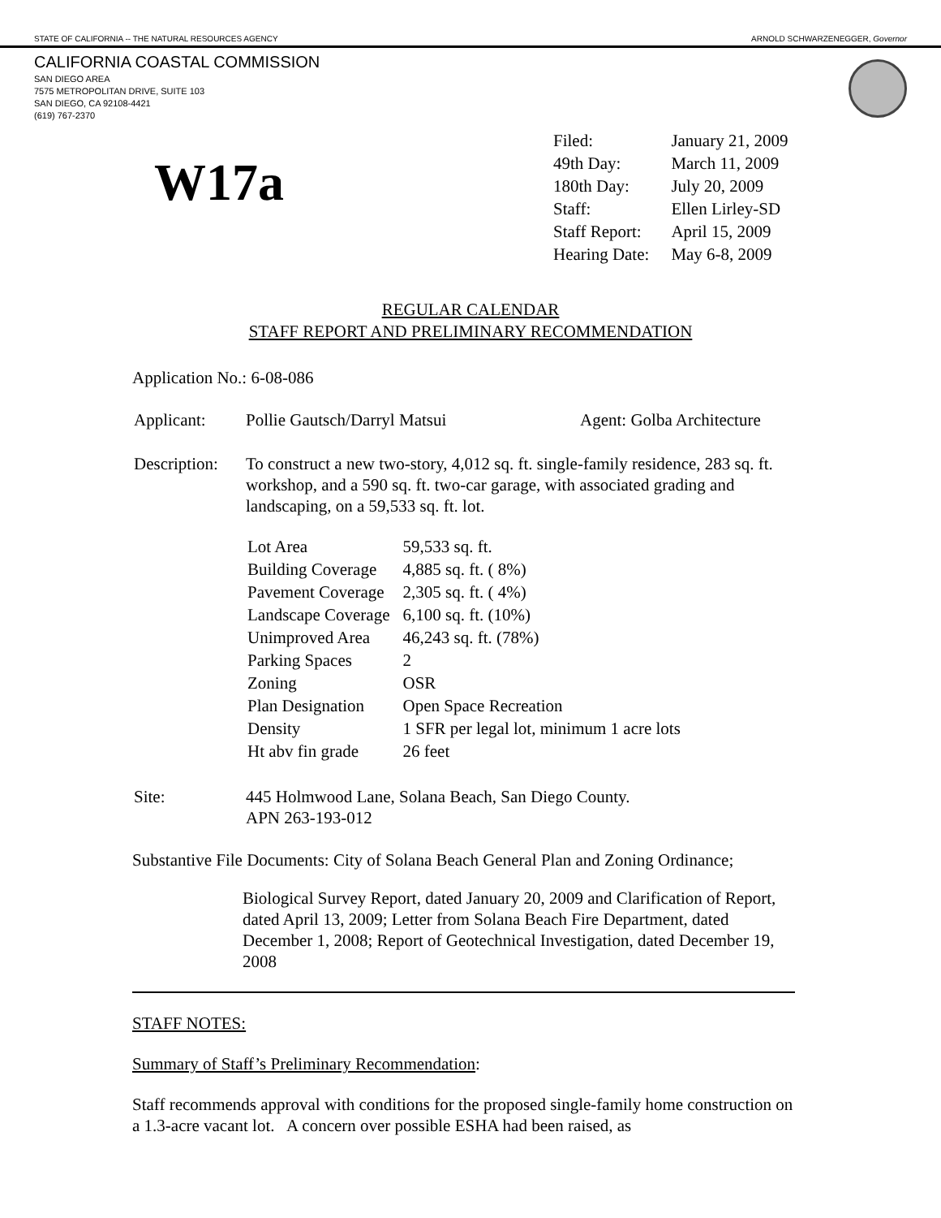STATE OF CALIFORNIA -- THE NATURAL RESOURCES AGENCY ARNOLD SCHWARZENEGGER, Governor
CALIFORNIA COASTAL COMMISSION
SAN DIEGO AREA
7575 METROPOLITAN DRIVE, SUITE 103
SAN DIEGO, CA 92108-4421
(619) 767-2370
W17a
| Filed: | January 21, 2009 |
| 49th Day: | March 11, 2009 |
| 180th Day: | July 20, 2009 |
| Staff: | Ellen Lirley-SD |
| Staff Report: | April 15, 2009 |
| Hearing Date: | May 6-8, 2009 |
REGULAR CALENDAR
STAFF REPORT AND PRELIMINARY RECOMMENDATION
Application No.: 6-08-086
| Applicant: | Pollie Gautsch/Darryl Matsui | Agent: Golba Architecture |
| Description: | To construct a new two-story, 4,012 sq. ft. single-family residence, 283 sq. ft. workshop, and a 590 sq. ft. two-car garage, with associated grading and landscaping, on a 59,533 sq. ft. lot. / Lot Area / 59,533 sq. ft. / / Building Coverage / 4,885 sq. ft. ( 8%) / / Pavement Coverage / 2,305 sq. ft. ( 4%) / / Landscape Coverage / 6,100 sq. ft. (10%) / / Unimproved Area / 46,243 sq. ft. (78%) / / Parking Spaces / 2 / / Zoning / OSR / / Plan Designation / Open Space Recreation / / Density / 1 SFR per legal lot, minimum 1 acre lots / / Ht abv fin grade / 26 feet / | |
| Site: | 445 Holmwood Lane, Solana Beach, San Diego County. APN 263-193-012 | |
Substantive File Documents: City of Solana Beach General Plan and Zoning Ordinance;
Biological Survey Report, dated January 20, 2009 and Clarification of Report, dated April 13, 2009; Letter from Solana Beach Fire Department, dated December 1, 2008; Report of Geotechnical Investigation, dated December 19, 2008
STAFF NOTES:
Summary of Staff’s Preliminary Recommendation:
Staff recommends approval with conditions for the proposed single-family home construction on a 1.3-acre vacant lot. A concern over possible ESHA had been raised, as